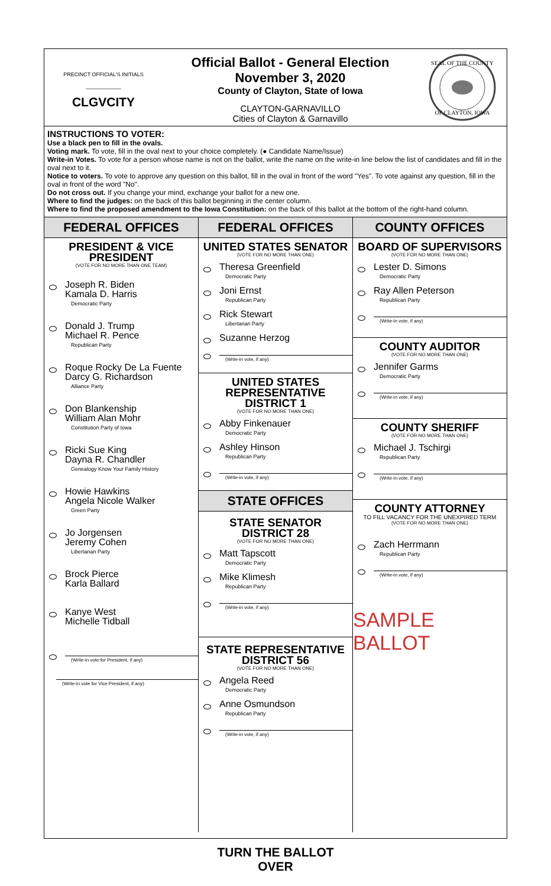PRECINCT OFFICIAL'S INITIALS
____________
CLGVCITY
Official Ballot - General Election
November 3, 2020
County of Clayton, State of Iowa
CLAYTON-GARNAVILLO
Cities of Clayton & Garnavillo
SEAL OF THE COUNTY
OF CLAYTON, IOWA
INSTRUCTIONS TO VOTER:
Use a black pen to fill in the ovals.
Voting mark. To vote, fill in the oval next to your choice completely. (● Candidate Name/Issue)
Write-in Votes. To vote for a person whose name is not on the ballot, write the name on the write-in line below the list of candidates and fill in the oval next to it.
Notice to voters. To vote to approve any question on this ballot, fill in the oval in front of the word "Yes". To vote against any question, fill in the oval in front of the word "No".
Do not cross out. If you change your mind, exchange your ballot for a new one.
Where to find the judges: on the back of this ballot beginning in the center column.
Where to find the proposed amendment to the Iowa Constitution: on the back of this ballot at the bottom of the right-hand column.
FEDERAL OFFICES
PRESIDENT & VICE
PRESIDENT
(VOTE FOR NO MORE THAN ONE TEAM)
Joseph R. Biden
Kamala D. Harris
Democratic Party
Donald J. Trump
Michael R. Pence
Republican Party
Roque Rocky De La Fuente
Darcy G. Richardson
Alliance Party
Don Blankenship
William Alan Mohr
Constitution Party of Iowa
Ricki Sue King
Dayna R. Chandler
Genealogy Know Your Family History
Howie Hawkins
Angela Nicole Walker
Green Party
Jo Jorgensen
Jeremy Cohen
Libertarian Party
Brock Pierce
Karla Ballard
Kanye West
Michelle Tidball
(Write-in vote for President, if any)
(Write-in vote for Vice President, if any)
FEDERAL OFFICES
UNITED STATES SENATOR
(VOTE FOR NO MORE THAN ONE)
Theresa Greenfield
Democratic Party
Joni Ernst
Republican Party
Rick Stewart
Libertarian Party
Suzanne Herzog
(Write-in vote, if any)
UNITED STATES
REPRESENTATIVE
DISTRICT 1
(VOTE FOR NO MORE THAN ONE)
Abby Finkenauer
Democratic Party
Ashley Hinson
Republican Party
(Write-in vote, if any)
STATE OFFICES
STATE SENATOR
DISTRICT 28
(VOTE FOR NO MORE THAN ONE)
Matt Tapscott
Democratic Party
Mike Klimesh
Republican Party
(Write-in vote, if any)
STATE REPRESENTATIVE
DISTRICT 56
(VOTE FOR NO MORE THAN ONE)
Angela Reed
Democratic Party
Anne Osmundson
Republican Party
(Write-in vote, if any)
TURN THE BALLOT OVER
COUNTY OFFICES
BOARD OF SUPERVISORS
(VOTE FOR NO MORE THAN ONE)
Lester D. Simons
Democratic Party
Ray Allen Peterson
Republican Party
(Write-in vote, if any)
COUNTY AUDITOR
(VOTE FOR NO MORE THAN ONE)
Jennifer Garms
Democratic Party
(Write-in vote, if any)
COUNTY SHERIFF
(VOTE FOR NO MORE THAN ONE)
Michael J. Tschirgi
Republican Party
(Write-in vote, if any)
COUNTY ATTORNEY
TO FILL VACANCY FOR THE UNEXPIRED TERM
(VOTE FOR NO MORE THAN ONE)
Zach Herrmann
Republican Party
(Write-in vote, if any)
SAMPLE BALLOT